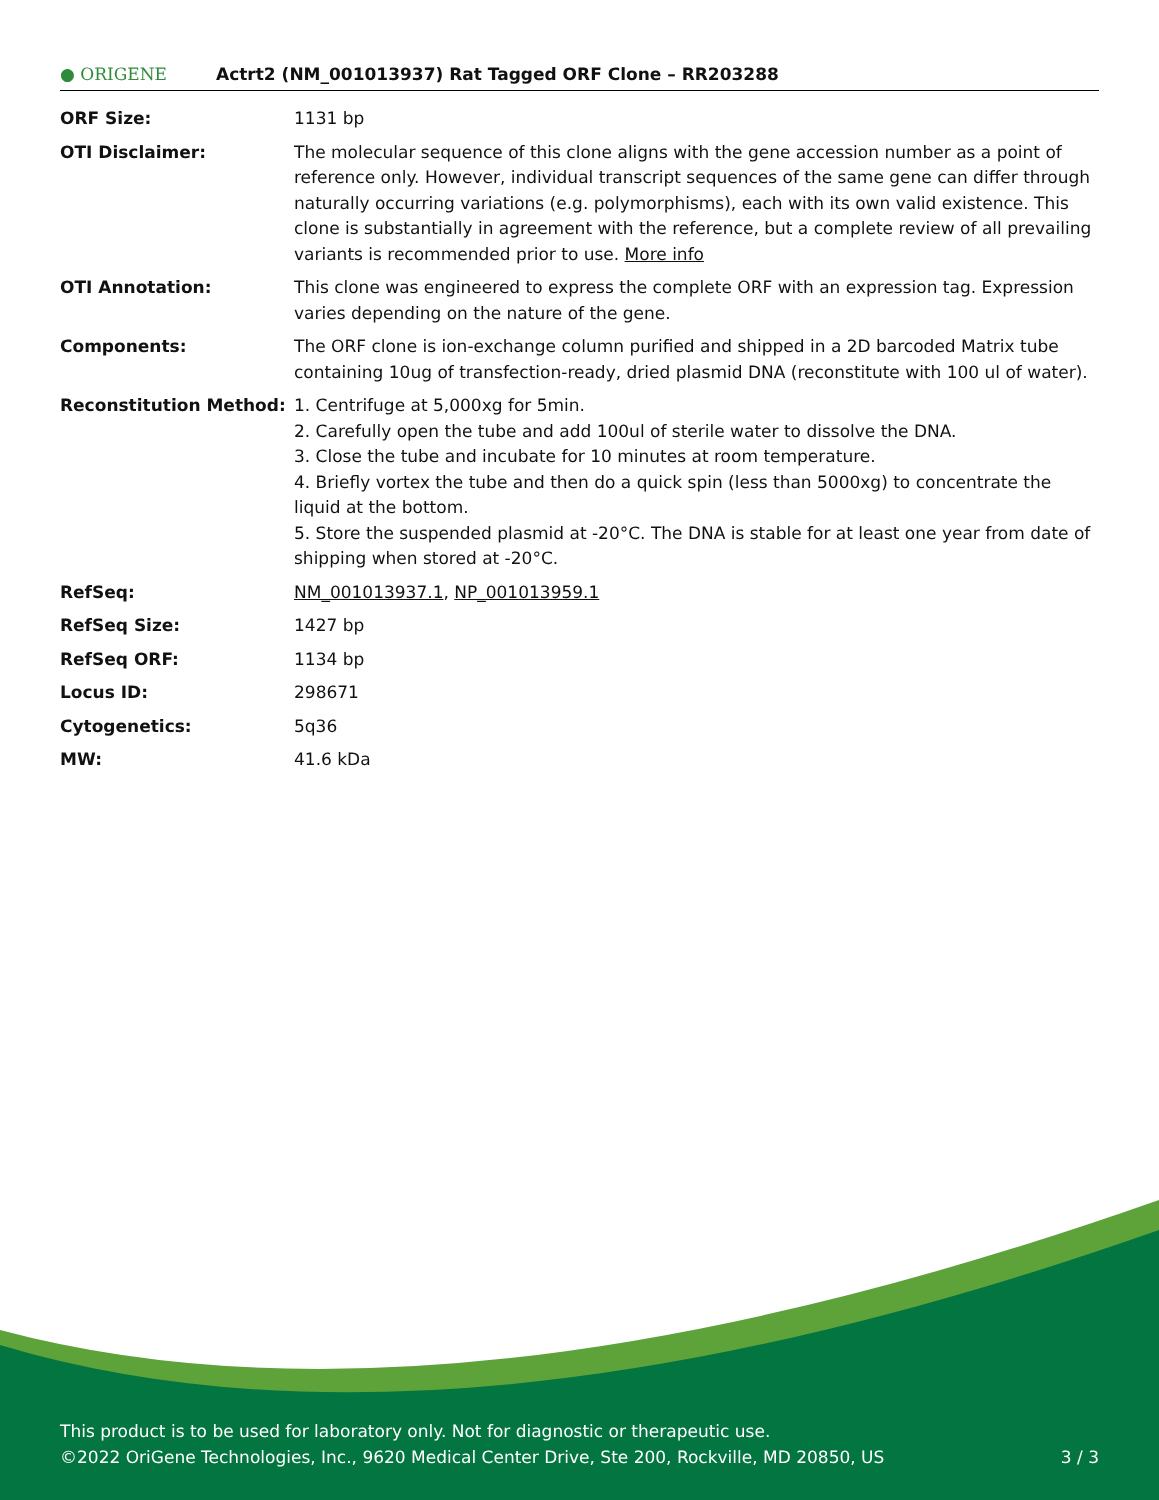● ORIGENE
Actrt2 (NM_001013937) Rat Tagged ORF Clone – RR203288
| ORF Size: | 1131 bp |
| OTI Disclaimer: | The molecular sequence of this clone aligns with the gene accession number as a point of reference only. However, individual transcript sequences of the same gene can differ through naturally occurring variations (e.g. polymorphisms), each with its own valid existence. This clone is substantially in agreement with the reference, but a complete review of all prevailing variants is recommended prior to use. More info |
| OTI Annotation: | This clone was engineered to express the complete ORF with an expression tag. Expression varies depending on the nature of the gene. |
| Components: | The ORF clone is ion-exchange column purified and shipped in a 2D barcoded Matrix tube containing 10ug of transfection-ready, dried plasmid DNA (reconstitute with 100 ul of water). |
| Reconstitution Method: | 1. Centrifuge at 5,000xg for 5min. 2. Carefully open the tube and add 100ul of sterile water to dissolve the DNA. 3. Close the tube and incubate for 10 minutes at room temperature. 4. Briefly vortex the tube and then do a quick spin (less than 5000xg) to concentrate the liquid at the bottom. 5. Store the suspended plasmid at -20°C. The DNA is stable for at least one year from date of shipping when stored at -20°C. |
| RefSeq: | NM_001013937.1 , NP_001013959.1 |
| RefSeq Size: | 1427 bp |
| RefSeq ORF: | 1134 bp |
| Locus ID: | 298671 |
| Cytogenetics: | 5q36 |
| MW: | 41.6 kDa |
This product is to be used for laboratory only. Not for diagnostic or therapeutic use.
©2022 OriGene Technologies, Inc., 9620 Medical Center Drive, Ste 200, Rockville, MD 20850, US 3 / 3